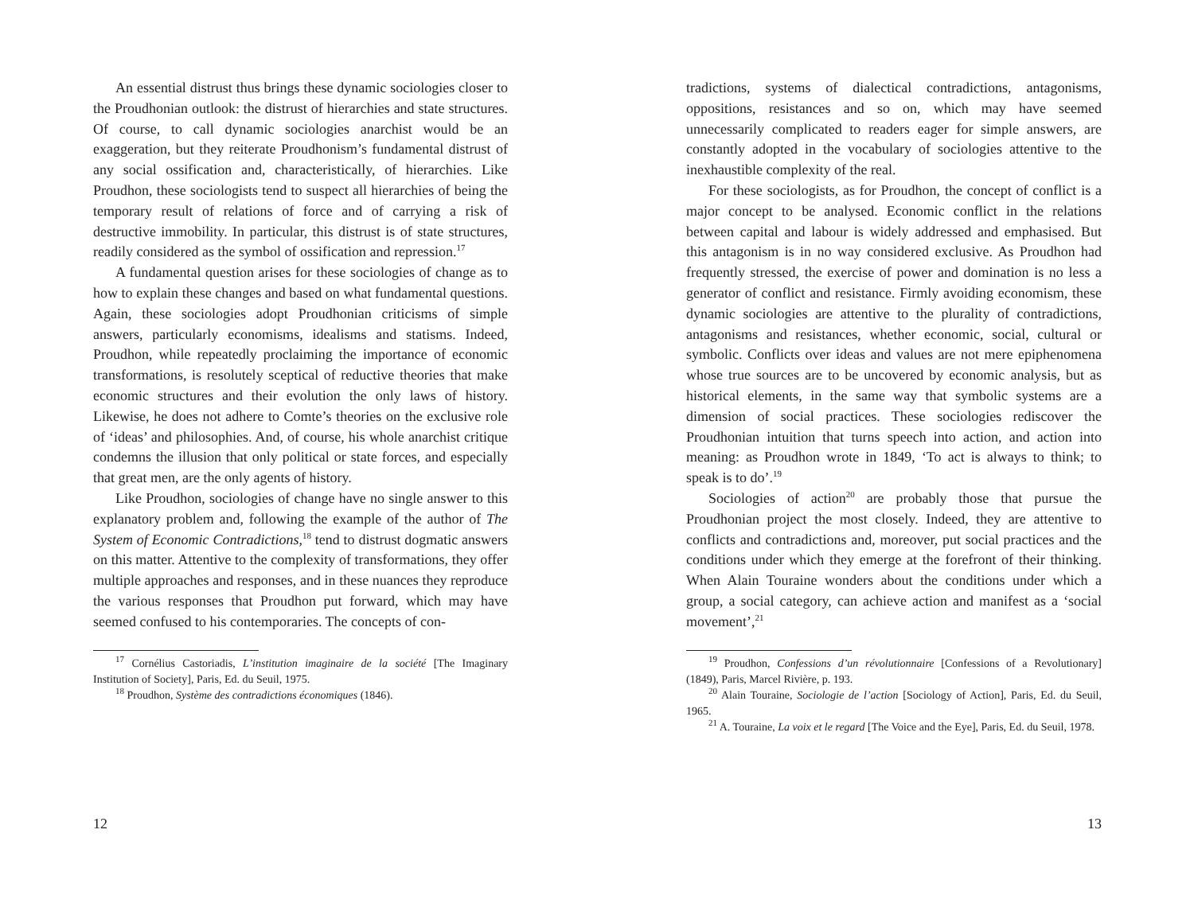An essential distrust thus brings these dynamic sociologies closer to the Proudhonian outlook: the distrust of hierarchies and state structures. Of course, to call dynamic sociologies anarchist would be an exaggeration, but they reiterate Proudhonism’s fundamental distrust of any social ossification and, characteristically, of hierarchies. Like Proudhon, these sociologists tend to suspect all hierarchies of being the temporary result of relations of force and of carrying a risk of destructive immobility. In particular, this distrust is of state structures, readily considered as the symbol of ossification and repression.<sup>17</sup>
A fundamental question arises for these sociologies of change as to how to explain these changes and based on what fundamental questions. Again, these sociologies adopt Proudhonian criticisms of simple answers, particularly economisms, idealisms and statisms. Indeed, Proudhon, while repeatedly proclaiming the importance of economic transformations, is resolutely sceptical of reductive theories that make economic structures and their evolution the only laws of history. Likewise, he does not adhere to Comte’s theories on the exclusive role of ‘ideas’ and philosophies. And, of course, his whole anarchist critique condemns the illusion that only political or state forces, and especially that great men, are the only agents of history.
Like Proudhon, sociologies of change have no single answer to this explanatory problem and, following the example of the author of The System of Economic Contradictions,<sup>18</sup> tend to distrust dogmatic answers on this matter. Attentive to the complexity of transformations, they offer multiple approaches and responses, and in these nuances they reproduce the various responses that Proudhon put forward, which may have seemed confused to his contemporaries. The concepts of con-
<sup>17</sup> Cornélius Castoriadis, L’institution imaginaire de la société [The Imaginary Institution of Society], Paris, Ed. du Seuil, 1975.
<sup>18</sup> Proudhon, Système des contradictions économiques (1846).
12
tradictions, systems of dialectical contradictions, antagonisms, oppositions, resistances and so on, which may have seemed unnecessarily complicated to readers eager for simple answers, are constantly adopted in the vocabulary of sociologies attentive to the inexhaustible complexity of the real.
For these sociologists, as for Proudhon, the concept of conflict is a major concept to be analysed. Economic conflict in the relations between capital and labour is widely addressed and emphasised. But this antagonism is in no way considered exclusive. As Proudhon had frequently stressed, the exercise of power and domination is no less a generator of conflict and resistance. Firmly avoiding economism, these dynamic sociologies are attentive to the plurality of contradictions, antagonisms and resistances, whether economic, social, cultural or symbolic. Conflicts over ideas and values are not mere epiphenomena whose true sources are to be uncovered by economic analysis, but as historical elements, in the same way that symbolic systems are a dimension of social practices. These sociologies rediscover the Proudhonian intuition that turns speech into action, and action into meaning: as Proudhon wrote in 1849, ‘To act is always to think; to speak is to do’.<sup>19</sup>
Sociologies of action<sup>20</sup> are probably those that pursue the Proudhonian project the most closely. Indeed, they are attentive to conflicts and contradictions and, moreover, put social practices and the conditions under which they emerge at the forefront of their thinking. When Alain Touraine wonders about the conditions under which a group, a social category, can achieve action and manifest as a ‘social movement’,<sup>21</sup>
<sup>19</sup> Proudhon, Confessions d’un révolutionnaire [Confessions of a Revolutionary] (1849), Paris, Marcel Rivière, p. 193.
<sup>20</sup> Alain Touraine, Sociologie de l’action [Sociology of Action], Paris, Ed. du Seuil, 1965.
<sup>21</sup> A. Touraine, La voix et le regard [The Voice and the Eye], Paris, Ed. du Seuil, 1978.
13